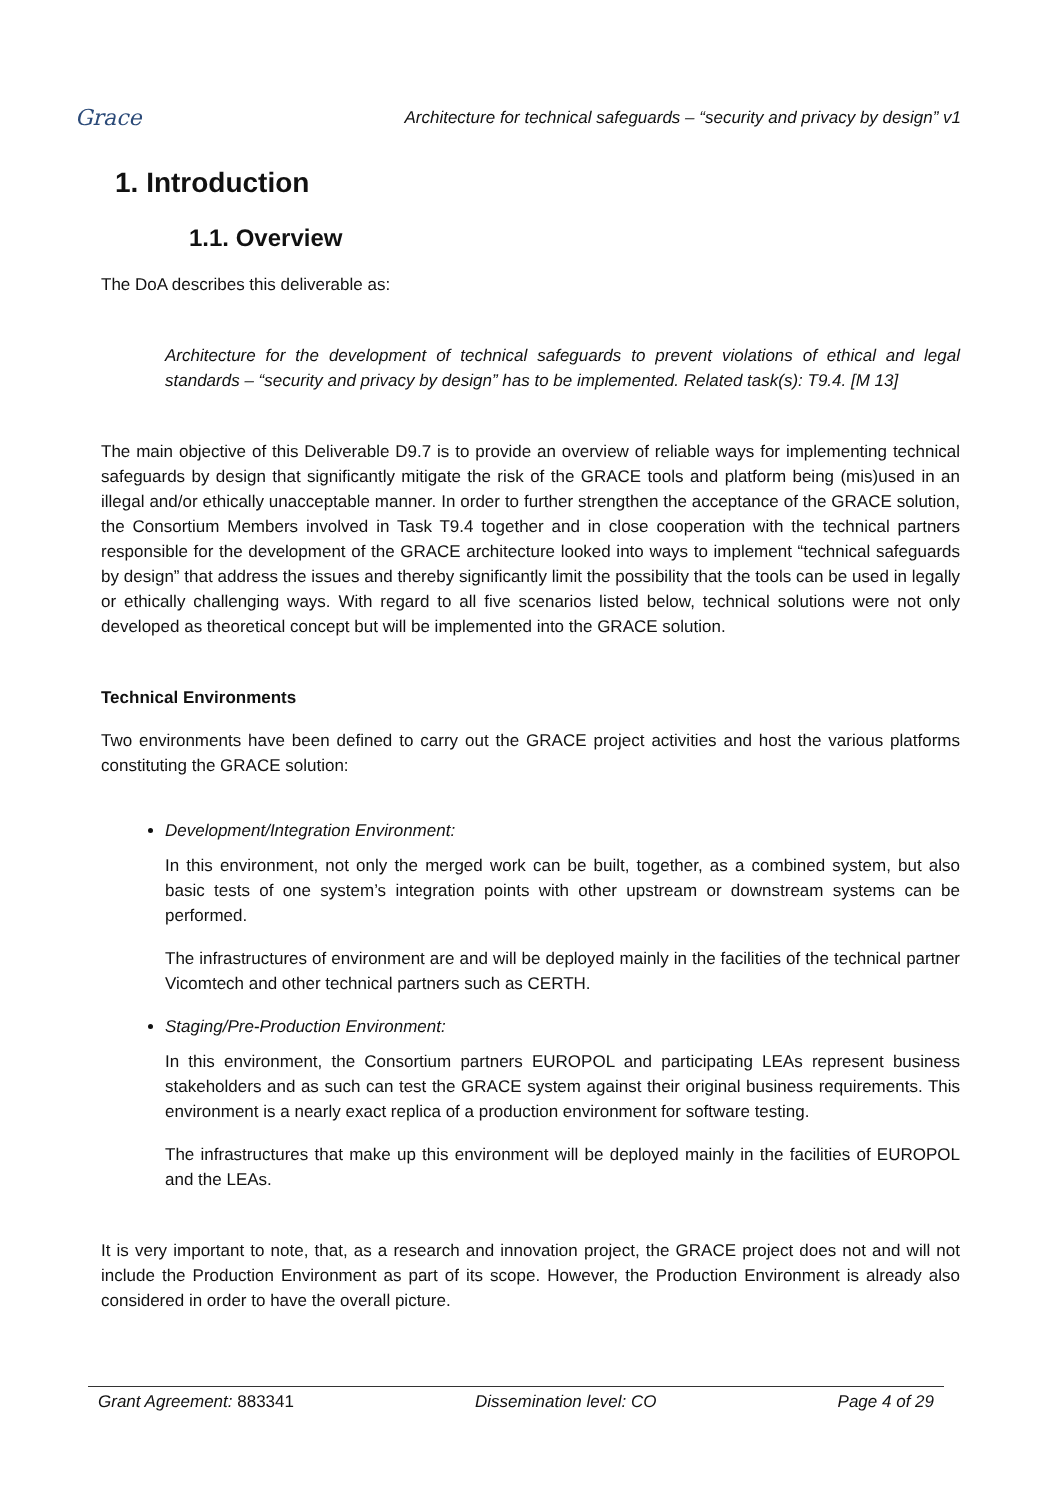Grace
Architecture for technical safeguards – “security and privacy by design” v1
1. Introduction
1.1. Overview
The DoA describes this deliverable as:
Architecture for the development of technical safeguards to prevent violations of ethical and legal standards – “security and privacy by design” has to be implemented. Related task(s): T9.4. [M 13]
The main objective of this Deliverable D9.7 is to provide an overview of reliable ways for implementing technical safeguards by design that significantly mitigate the risk of the GRACE tools and platform being (mis)used in an illegal and/or ethically unacceptable manner. In order to further strengthen the acceptance of the GRACE solution, the Consortium Members involved in Task T9.4 together and in close cooperation with the technical partners responsible for the development of the GRACE architecture looked into ways to implement “technical safeguards by design” that address the issues and thereby significantly limit the possibility that the tools can be used in legally or ethically challenging ways. With regard to all five scenarios listed below, technical solutions were not only developed as theoretical concept but will be implemented into the GRACE solution.
Technical Environments
Two environments have been defined to carry out the GRACE project activities and host the various platforms constituting the GRACE solution:
Development/Integration Environment:
In this environment, not only the merged work can be built, together, as a combined system, but also basic tests of one system’s integration points with other upstream or downstream systems can be performed.
The infrastructures of environment are and will be deployed mainly in the facilities of the technical partner Vicomtech and other technical partners such as CERTH.
Staging/Pre-Production Environment:
In this environment, the Consortium partners EUROPOL and participating LEAs represent business stakeholders and as such can test the GRACE system against their original business requirements. This environment is a nearly exact replica of a production environment for software testing.
The infrastructures that make up this environment will be deployed mainly in the facilities of EUROPOL and the LEAs.
It is very important to note, that, as a research and innovation project, the GRACE project does not and will not include the Production Environment as part of its scope. However, the Production Environment is already also considered in order to have the overall picture.
Grant Agreement: 883341 Dissemination level: CO Page 4 of 29